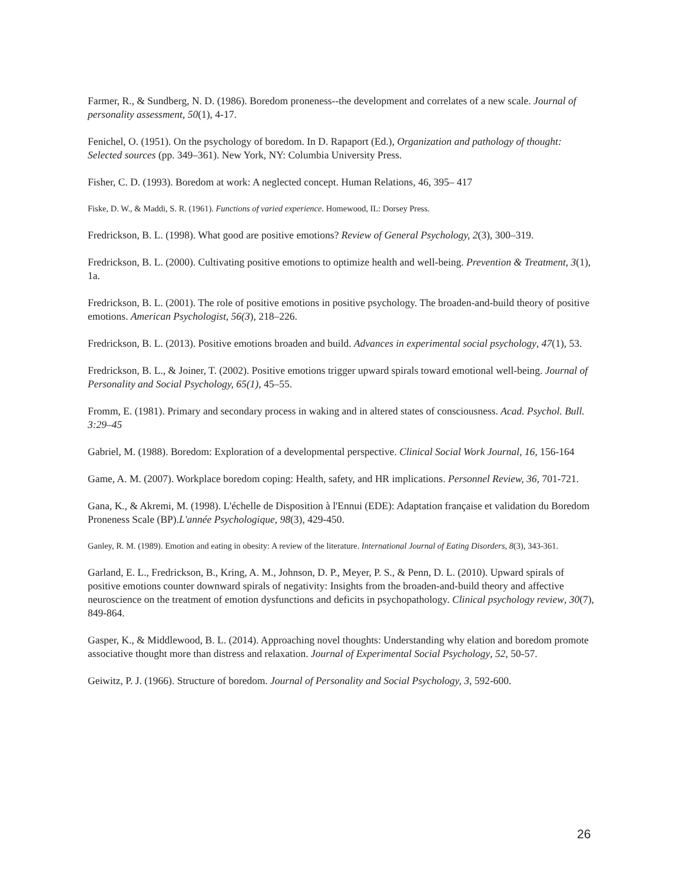Farmer, R., & Sundberg, N. D. (1986). Boredom proneness--the development and correlates of a new scale. Journal of personality assessment, 50(1), 4-17.
Fenichel, O. (1951). On the psychology of boredom. In D. Rapaport (Ed.), Organization and pathology of thought: Selected sources (pp. 349–361). New York, NY: Columbia University Press.
Fisher, C. D. (1993). Boredom at work: A neglected concept. Human Relations, 46, 395– 417
Fiske, D. W., & Maddi, S. R. (1961). Functions of varied experience. Homewood, IL: Dorsey Press.
Fredrickson, B. L. (1998). What good are positive emotions? Review of General Psychology, 2(3), 300–319.
Fredrickson, B. L. (2000). Cultivating positive emotions to optimize health and well-being. Prevention & Treatment, 3(1), 1a.
Fredrickson, B. L. (2001). The role of positive emotions in positive psychology. The broaden-and-build theory of positive emotions. American Psychologist, 56(3), 218–226.
Fredrickson, B. L. (2013). Positive emotions broaden and build. Advances in experimental social psychology, 47(1), 53.
Fredrickson, B. L., & Joiner, T. (2002). Positive emotions trigger upward spirals toward emotional well-being. Journal of Personality and Social Psychology, 65(1), 45–55.
Fromm, E. (1981). Primary and secondary process in waking and in altered states of consciousness. Acad. Psychol. Bull. 3:29–45
Gabriel, M. (1988). Boredom: Exploration of a developmental perspective. Clinical Social Work Journal, 16, 156-164
Game, A. M. (2007). Workplace boredom coping: Health, safety, and HR implications. Personnel Review, 36, 701-721.
Gana, K., & Akremi, M. (1998). L'échelle de Disposition à l'Ennui (EDE): Adaptation française et validation du Boredom Proneness Scale (BP).L'année Psychologique, 98(3), 429-450.
Ganley, R. M. (1989). Emotion and eating in obesity: A review of the literature. International Journal of Eating Disorders, 8(3), 343-361.
Garland, E. L., Fredrickson, B., Kring, A. M., Johnson, D. P., Meyer, P. S., & Penn, D. L. (2010). Upward spirals of positive emotions counter downward spirals of negativity: Insights from the broaden-and-build theory and affective neuroscience on the treatment of emotion dysfunctions and deficits in psychopathology. Clinical psychology review, 30(7), 849-864.
Gasper, K., & Middlewood, B. L. (2014). Approaching novel thoughts: Understanding why elation and boredom promote associative thought more than distress and relaxation. Journal of Experimental Social Psychology, 52, 50-57.
Geiwitz, P. J. (1966). Structure of boredom. Journal of Personality and Social Psychology, 3, 592-600.
26